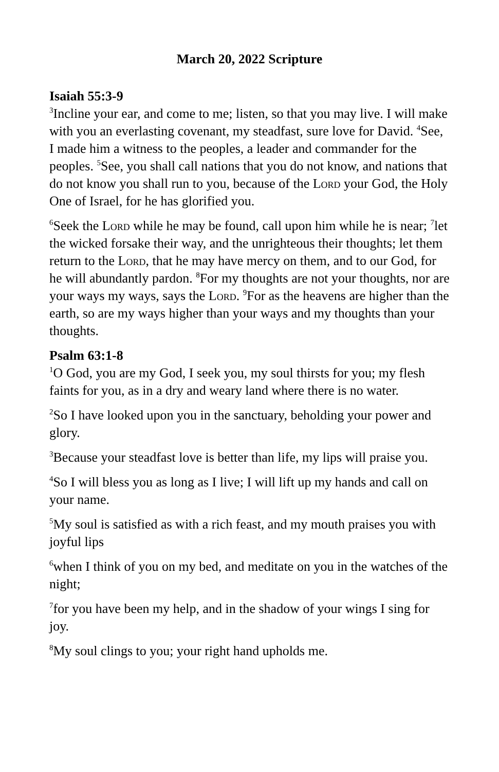March 20, 2022 Scripture
Isaiah 55:3-9
<sup>3</sup> Incline your ear, and come to me; listen, so that you may live. I will make with you an everlasting covenant, my steadfast, sure love for David. <sup>4</sup>See, I made him a witness to the peoples, a leader and commander for the peoples. <sup>5</sup>See, you shall call nations that you do not know, and nations that do not know you shall run to you, because of the Lord your God, the Holy One of Israel, for he has glorified you.
<sup>6</sup> Seek the Lord while he may be found, call upon him while he is near; <sup>7</sup>let the wicked forsake their way, and the unrighteous their thoughts; let them return to the Lord, that he may have mercy on them, and to our God, for he will abundantly pardon. <sup>8</sup>For my thoughts are not your thoughts, nor are your ways my ways, says the Lord. <sup>9</sup>For as the heavens are higher than the earth, so are my ways higher than your ways and my thoughts than your thoughts.
Psalm 63:1-8
<sup>1</sup> O God, you are my God, I seek you, my soul thirsts for you; my flesh faints for you, as in a dry and weary land where there is no water.
<sup>2</sup> So I have looked upon you in the sanctuary, beholding your power and glory.
<sup>3</sup> Because your steadfast love is better than life, my lips will praise you.
<sup>4</sup> So I will bless you as long as I live; I will lift up my hands and call on your name.
<sup>5</sup> My soul is satisfied as with a rich feast, and my mouth praises you with joyful lips
<sup>6</sup> when I think of you on my bed, and meditate on you in the watches of the night;
<sup>7</sup> for you have been my help, and in the shadow of your wings I sing for joy.
<sup>8</sup> My soul clings to you; your right hand upholds me.